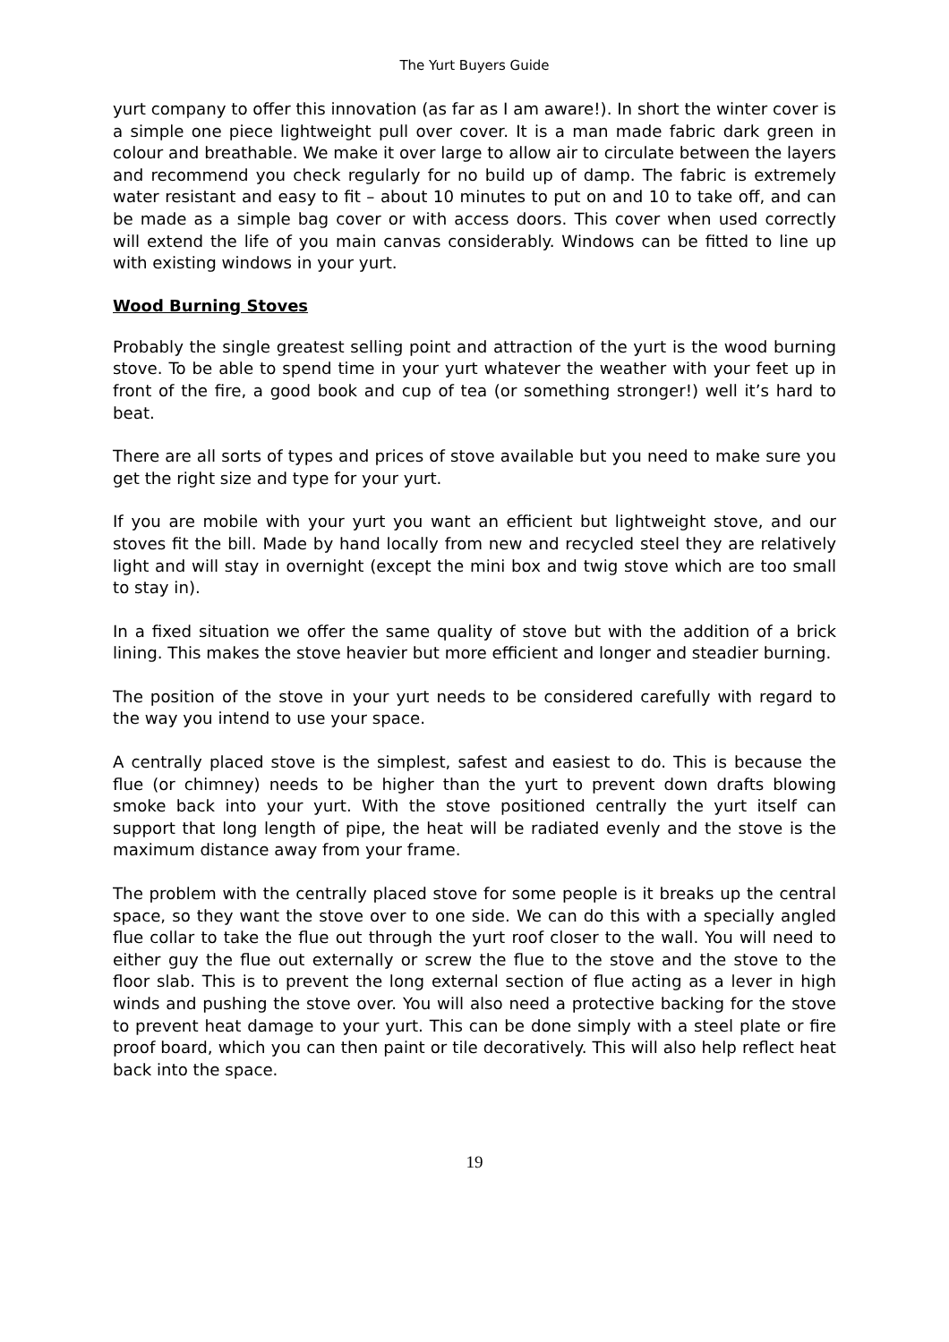The Yurt Buyers Guide
yurt company to offer this innovation (as far as I am aware!). In short the winter cover is a simple one piece lightweight pull over cover. It is a man made fabric dark green in colour and breathable. We make it over large to allow air to circulate between the layers and recommend you check regularly for no build up of damp. The fabric is extremely water resistant and easy to fit – about 10 minutes to put on and 10 to take off, and can be made as a simple bag cover or with access doors. This cover when used correctly will extend the life of you main canvas considerably. Windows can be fitted to line up with existing windows in your yurt.
Wood Burning Stoves
Probably the single greatest selling point and attraction of the yurt is the wood burning stove. To be able to spend time in your yurt whatever the weather with your feet up in front of the fire, a good book and cup of tea (or something stronger!) well it’s hard to beat.
There are all sorts of types and prices of stove available but you need to make sure you get the right size and type for your yurt.
If you are mobile with your yurt you want an efficient but lightweight stove, and our stoves fit the bill. Made by hand locally from new and recycled steel they are relatively light and will stay in overnight (except the mini box and twig stove which are too small to stay in).
In a fixed situation we offer the same quality of stove but with the addition of a brick lining. This makes the stove heavier but more efficient and longer and steadier burning.
The position of the stove in your yurt needs to be considered carefully with regard to the way you intend to use your space.
A centrally placed stove is the simplest, safest and easiest to do. This is because the flue (or chimney) needs to be higher than the yurt to prevent down drafts blowing smoke back into your yurt. With the stove positioned centrally the yurt itself can support that long length of pipe, the heat will be radiated evenly and the stove is the maximum distance away from your frame.
The problem with the centrally placed stove for some people is it breaks up the central space, so they want the stove over to one side. We can do this with a specially angled flue collar to take the flue out through the yurt roof closer to the wall. You will need to either guy the flue out externally or screw the flue to the stove and the stove to the floor slab. This is to prevent the long external section of flue acting as a lever in high winds and pushing the stove over. You will also need a protective backing for the stove to prevent heat damage to your yurt. This can be done simply with a steel plate or fire proof board, which you can then paint or tile decoratively. This will also help reflect heat back into the space.
19